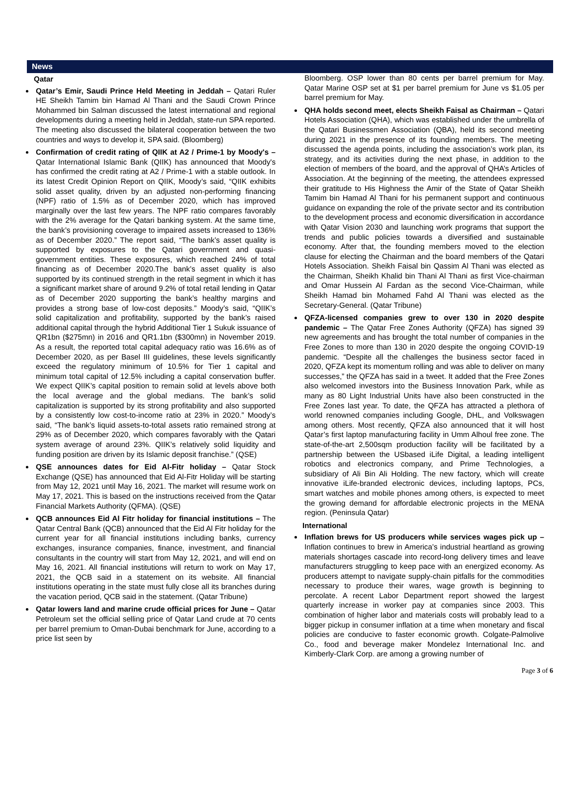News
Qatar
Qatar’s Emir, Saudi Prince Held Meeting in Jeddah – Qatari Ruler HE Sheikh Tamim bin Hamad Al Thani and the Saudi Crown Prince Mohammed bin Salman discussed the latest international and regional developments during a meeting held in Jeddah, state-run SPA reported. The meeting also discussed the bilateral cooperation between the two countries and ways to develop it, SPA said. (Bloomberg)
Confirmation of credit rating of QIIK at A2 / Prime-1 by Moody's – Qatar International Islamic Bank (QIIK) has announced that Moody's has confirmed the credit rating at A2 / Prime-1 with a stable outlook. In its latest Credit Opinion Report on QIIK, Moody’s said, “QIIK exhibits solid asset quality, driven by an adjusted non-performing financing (NPF) ratio of 1.5% as of December 2020, which has improved marginally over the last few years. The NPF ratio compares favorably with the 2% average for the Qatari banking system. At the same time, the bank’s provisioning coverage to impaired assets increased to 136% as of December 2020.” The report said, “The bank’s asset quality is supported by exposures to the Qatari government and quasi-government entities. These exposures, which reached 24% of total financing as of December 2020.The bank’s asset quality is also supported by its continued strength in the retail segment in which it has a significant market share of around 9.2% of total retail lending in Qatar as of December 2020 supporting the bank’s healthy margins and provides a strong base of low-cost deposits.” Moody’s said, “QIIK’s solid capitalization and profitability, supported by the bank’s raised additional capital through the hybrid Additional Tier 1 Sukuk issuance of QR1bn ($275mn) in 2016 and QR1.1bn ($300mn) in November 2019. As a result, the reported total capital adequacy ratio was 16.6% as of December 2020, as per Basel III guidelines, these levels significantly exceed the regulatory minimum of 10.5% for Tier 1 capital and minimum total capital of 12.5% including a capital conservation buffer. We expect QIIK’s capital position to remain solid at levels above both the local average and the global medians. The bank’s solid capitalization is supported by its strong profitability and also supported by a consistently low cost-to-income ratio at 23% in 2020.” Moody’s said, “The bank’s liquid assets-to-total assets ratio remained strong at 29% as of December 2020, which compares favorably with the Qatari system average of around 23%. QIIK’s relatively solid liquidity and funding position are driven by its Islamic deposit franchise.” (QSE)
QSE announces dates for Eid Al-Fitr holiday – Qatar Stock Exchange (QSE) has announced that Eid Al-Fitr Holiday will be starting from May 12, 2021 until May 16, 2021. The market will resume work on May 17, 2021. This is based on the instructions received from the Qatar Financial Markets Authority (QFMA). (QSE)
QCB announces Eid Al Fitr holiday for financial institutions – The Qatar Central Bank (QCB) announced that the Eid Al Fitr holiday for the current year for all financial institutions including banks, currency exchanges, insurance companies, finance, investment, and financial consultants in the country will start from May 12, 2021, and will end on May 16, 2021. All financial institutions will return to work on May 17, 2021, the QCB said in a statement on its website. All financial institutions operating in the state must fully close all its branches during the vacation period, QCB said in the statement. (Qatar Tribune)
Qatar lowers land and marine crude official prices for June – Qatar Petroleum set the official selling price of Qatar Land crude at 70 cents per barrel premium to Oman-Dubai benchmark for June, according to a price list seen by
Bloomberg. OSP lower than 80 cents per barrel premium for May. Qatar Marine OSP set at $1 per barrel premium for June vs $1.05 per barrel premium for May.
QHA holds second meet, elects Sheikh Faisal as Chairman – Qatari Hotels Association (QHA), which was established under the umbrella of the Qatari Businessmen Association (QBA), held its second meeting during 2021 in the presence of its founding members. The meeting discussed the agenda points, including the association’s work plan, its strategy, and its activities during the next phase, in addition to the election of members of the board, and the approval of QHA’s Articles of Association. At the beginning of the meeting, the attendees expressed their gratitude to His Highness the Amir of the State of Qatar Sheikh Tamim bin Hamad Al Thani for his permanent support and continuous guidance on expanding the role of the private sector and its contribution to the development process and economic diversification in accordance with Qatar Vision 2030 and launching work programs that support the trends and public policies towards a diversified and sustainable economy. After that, the founding members moved to the election clause for electing the Chairman and the board members of the Qatari Hotels Association. Sheikh Faisal bin Qassim Al Thani was elected as the Chairman, Sheikh Khalid bin Thani Al Thani as first Vice-chairman and Omar Hussein Al Fardan as the second Vice-Chairman, while Sheikh Hamad bin Mohamed Fahd Al Thani was elected as the Secretary-General. (Qatar Tribune)
QFZA-licensed companies grew to over 130 in 2020 despite pandemic – The Qatar Free Zones Authority (QFZA) has signed 39 new agreements and has brought the total number of companies in the Free Zones to more than 130 in 2020 despite the ongoing COVID-19 pandemic. “Despite all the challenges the business sector faced in 2020, QFZA kept its momentum rolling and was able to deliver on many successes,” the QFZA has said in a tweet. It added that the Free Zones also welcomed investors into the Business Innovation Park, while as many as 80 Light Industrial Units have also been constructed in the Free Zones last year. To date, the QFZA has attracted a plethora of world renowned companies including Google, DHL, and Volkswagen among others. Most recently, QFZA also announced that it will host Qatar’s first laptop manufacturing facility in Umm Alhoul free zone. The state-of-the-art 2,500sqm production facility will be facilitated by a partnership between the USbased iLife Digital, a leading intelligent robotics and electronics company, and Prime Technologies, a subsidiary of Ali Bin Ali Holding. The new factory, which will create innovative iLife-branded electronic devices, including laptops, PCs, smart watches and mobile phones among others, is expected to meet the growing demand for affordable electronic projects in the MENA region. (Peninsula Qatar)
International
Inflation brews for US producers while services wages pick up – Inflation continues to brew in America’s industrial heartland as growing materials shortages cascade into record-long delivery times and leave manufacturers struggling to keep pace with an energized economy. As producers attempt to navigate supply-chain pitfalls for the commodities necessary to produce their wares, wage growth is beginning to percolate. A recent Labor Department report showed the largest quarterly increase in worker pay at companies since 2003. This combination of higher labor and materials costs will probably lead to a bigger pickup in consumer inflation at a time when monetary and fiscal policies are conducive to faster economic growth. Colgate-Palmolive Co., food and beverage maker Mondelez International Inc. and Kimberly-Clark Corp. are among a growing number of
Page 3 of 6